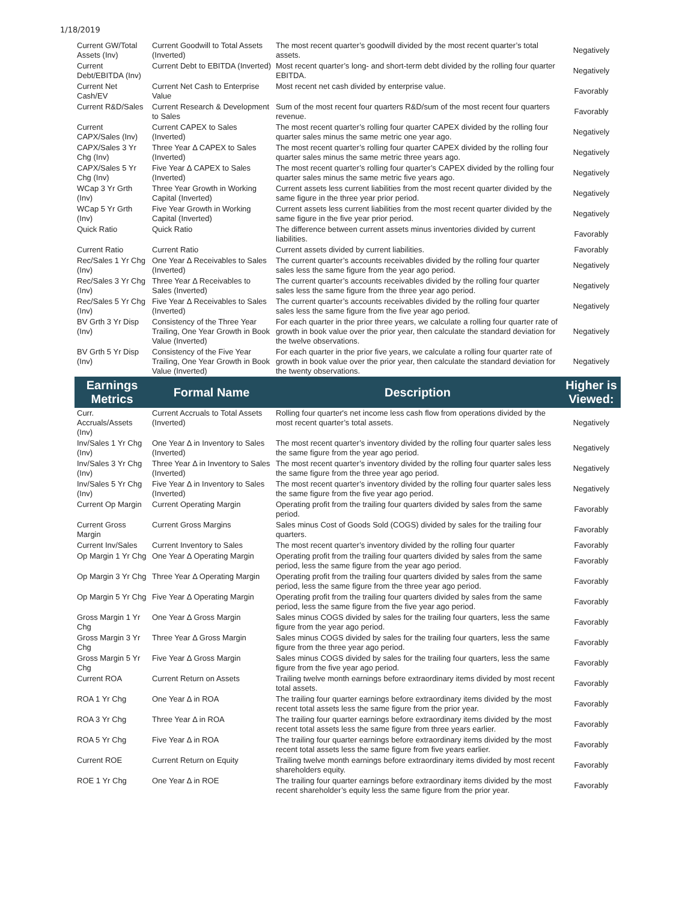1/18/2019
| Current GW/Total Assets (Inv) | Current Goodwill to Total Assets (Inverted) | The most recent quarter’s goodwill divided by the most recent quarter’s total assets. | Negatively |
| Current Debt/EBITDA (Inv) | Current Debt to EBITDA (Inverted) | Most recent quarter’s long- and short-term debt divided by the rolling four quarter EBITDA. | Negatively |
| Current Net Cash/EV | Current Net Cash to Enterprise Value | Most recent net cash divided by enterprise value. | Favorably |
| Current R&D/Sales | Current Research & Development to Sales | Sum of the most recent four quarters R&D/sum of the most recent four quarters revenue. | Favorably |
| Current CAPX/Sales (Inv) | Current CAPEX to Sales (Inverted) | The most recent quarter’s rolling four quarter CAPEX divided by the rolling four quarter sales minus the same metric one year ago. | Negatively |
| CAPX/Sales 3 Yr Chg (Inv) | Three Year Δ CAPEX to Sales (Inverted) | The most recent quarter’s rolling four quarter CAPEX divided by the rolling four quarter sales minus the same metric three years ago. | Negatively |
| CAPX/Sales 5 Yr Chg (Inv) | Five Year Δ CAPEX to Sales (Inverted) | The most recent quarter’s rolling four quarter’s CAPEX divided by the rolling four quarter sales minus the same metric five years ago. | Negatively |
| WCap 3 Yr Grth (Inv) | Three Year Growth in Working Capital (Inverted) | Current assets less current liabilities from the most recent quarter divided by the same figure in the three year prior period. | Negatively |
| WCap 5 Yr Grth (Inv) | Five Year Growth in Working Capital (Inverted) | Current assets less current liabilities from the most recent quarter divided by the same figure in the five year prior period. | Negatively |
| Quick Ratio | Quick Ratio | The difference between current assets minus inventories divided by current liabilities. | Favorably |
| Current Ratio | Current Ratio | Current assets divided by current liabilities. | Favorably |
| Rec/Sales 1 Yr Chg (Inv) | One Year Δ Receivables to Sales (Inverted) | The current quarter’s accounts receivables divided by the rolling four quarter sales less the same figure from the year ago period. | Negatively |
| Rec/Sales 3 Yr Chg (Inv) | Three Year Δ Receivables to Sales (Inverted) | The current quarter’s accounts receivables divided by the rolling four quarter sales less the same figure from the three year ago period. | Negatively |
| Rec/Sales 5 Yr Chg (Inv) | Five Year Δ Receivables to Sales (Inverted) | The current quarter’s accounts receivables divided by the rolling four quarter sales less the same figure from the five year ago period. | Negatively |
| BV Grth 3 Yr Disp (Inv) | Consistency of the Three Year Trailing, One Year Growth in Book Value (Inverted) | For each quarter in the prior three years, we calculate a rolling four quarter rate of growth in book value over the prior year, then calculate the standard deviation for the twelve observations. | Negatively |
| BV Grth 5 Yr Disp (Inv) | Consistency of the Five Year Trailing, One Year Growth in Book Value (Inverted) | For each quarter in the prior five years, we calculate a rolling four quarter rate of growth in book value over the prior year, then calculate the standard deviation for the twenty observations. | Negatively |
| Earnings Metrics | Formal Name | Description | Higher is Viewed: |
| Curr. Accruals/Assets (Inv) | Current Accruals to Total Assets (Inverted) | Rolling four quarter's net income less cash flow from operations divided by the most recent quarter’s total assets. | Negatively |
| Inv/Sales 1 Yr Chg (Inv) | One Year Δ in Inventory to Sales (Inverted) | The most recent quarter’s inventory divided by the rolling four quarter sales less the same figure from the year ago period. | Negatively |
| Inv/Sales 3 Yr Chg (Inv) | Three Year Δ in Inventory to Sales (Inverted) | The most recent quarter’s inventory divided by the rolling four quarter sales less the same figure from the three year ago period. | Negatively |
| Inv/Sales 5 Yr Chg (Inv) | Five Year Δ in Inventory to Sales (Inverted) | The most recent quarter’s inventory divided by the rolling four quarter sales less the same figure from the five year ago period. | Negatively |
| Current Op Margin | Current Operating Margin | Operating profit from the trailing four quarters divided by sales from the same period. | Favorably |
| Current Gross Margin | Current Gross Margins | Sales minus Cost of Goods Sold (COGS) divided by sales for the trailing four quarters. | Favorably |
| Current Inv/Sales | Current Inventory to Sales | The most recent quarter’s inventory divided by the rolling four quarter | Favorably |
| Op Margin 1 Yr Chg | One Year Δ Operating Margin | Operating profit from the trailing four quarters divided by sales from the same period, less the same figure from the year ago period. | Favorably |
| Op Margin 3 Yr Chg | Three Year Δ Operating Margin | Operating profit from the trailing four quarters divided by sales from the same period, less the same figure from the three year ago period. | Favorably |
| Op Margin 5 Yr Chg | Five Year Δ Operating Margin | Operating profit from the trailing four quarters divided by sales from the same period, less the same figure from the five year ago period. | Favorably |
| Gross Margin 1 Yr Chg | One Year Δ Gross Margin | Sales minus COGS divided by sales for the trailing four quarters, less the same figure from the year ago period. | Favorably |
| Gross Margin 3 Yr Chg | Three Year Δ Gross Margin | Sales minus COGS divided by sales for the trailing four quarters, less the same figure from the three year ago period. | Favorably |
| Gross Margin 5 Yr Chg | Five Year Δ Gross Margin | Sales minus COGS divided by sales for the trailing four quarters, less the same figure from the five year ago period. | Favorably |
| Current ROA | Current Return on Assets | Trailing twelve month earnings before extraordinary items divided by most recent total assets. | Favorably |
| ROA 1 Yr Chg | One Year Δ in ROA | The trailing four quarter earnings before extraordinary items divided by the most recent total assets less the same figure from the prior year. | Favorably |
| ROA 3 Yr Chg | Three Year Δ in ROA | The trailing four quarter earnings before extraordinary items divided by the most recent total assets less the same figure from three years earlier. | Favorably |
| ROA 5 Yr Chg | Five Year Δ in ROA | The trailing four quarter earnings before extraordinary items divided by the most recent total assets less the same figure from five years earlier. | Favorably |
| Current ROE | Current Return on Equity | Trailing twelve month earnings before extraordinary items divided by most recent shareholders equity. | Favorably |
| ROE 1 Yr Chg | One Year Δ in ROE | The trailing four quarter earnings before extraordinary items divided by the most recent shareholder’s equity less the same figure from the prior year. | Favorably |